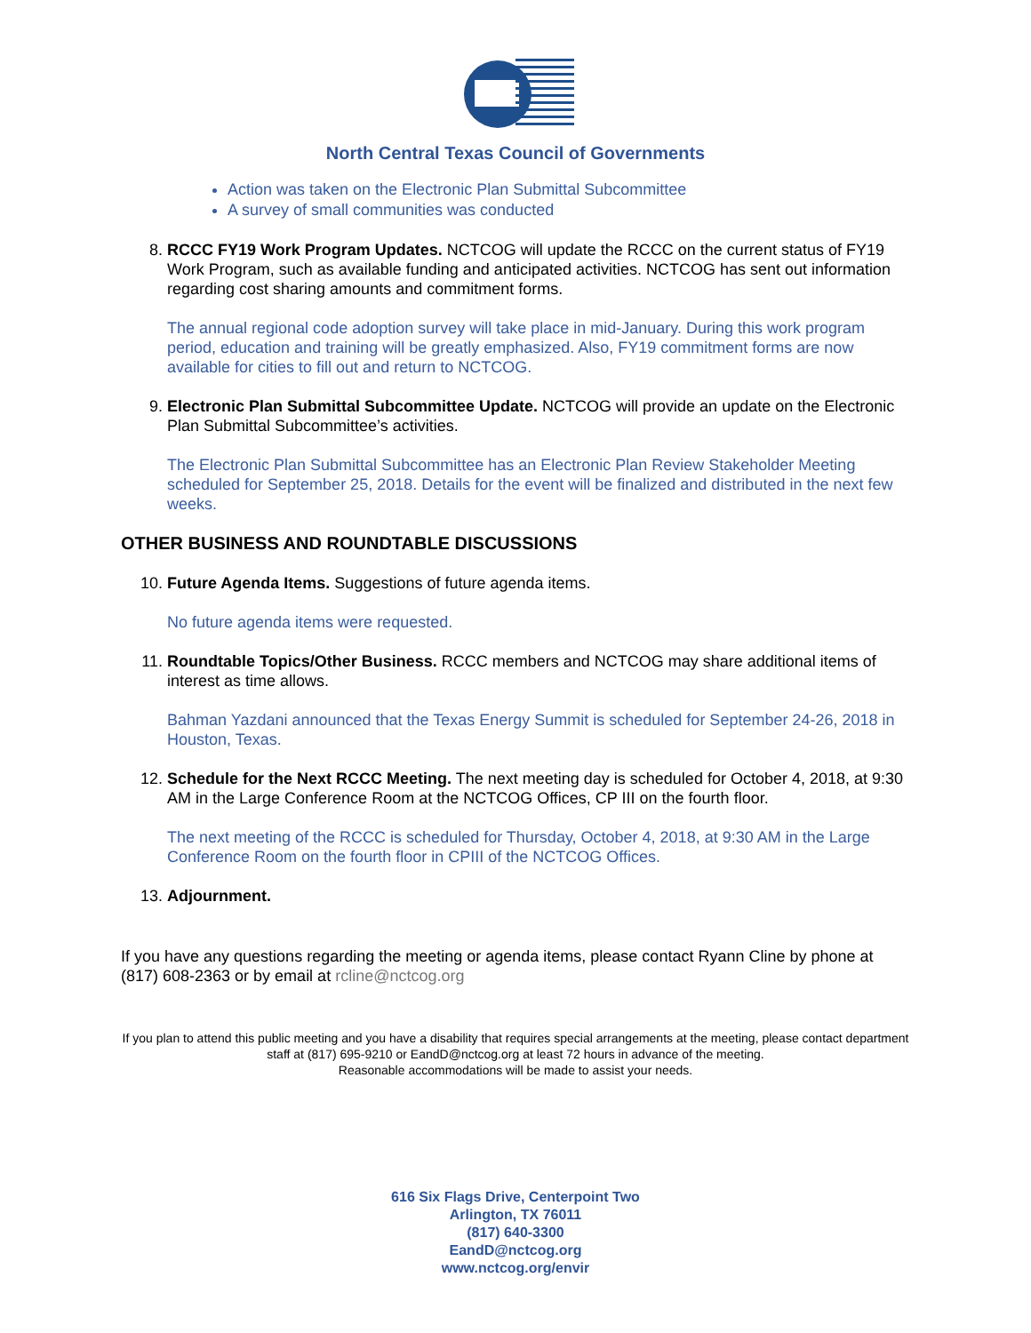North Central Texas Council of Governments
Action was taken on the Electronic Plan Submittal Subcommittee
A survey of small communities was conducted
8. RCCC FY19 Work Program Updates. NCTCOG will update the RCCC on the current status of FY19 Work Program, such as available funding and anticipated activities. NCTCOG has sent out information regarding cost sharing amounts and commitment forms.
The annual regional code adoption survey will take place in mid-January. During this work program period, education and training will be greatly emphasized. Also, FY19 commitment forms are now available for cities to fill out and return to NCTCOG.
9. Electronic Plan Submittal Subcommittee Update. NCTCOG will provide an update on the Electronic Plan Submittal Subcommittee’s activities.
The Electronic Plan Submittal Subcommittee has an Electronic Plan Review Stakeholder Meeting scheduled for September 25, 2018. Details for the event will be finalized and distributed in the next few weeks.
OTHER BUSINESS AND ROUNDTABLE DISCUSSIONS
10. Future Agenda Items. Suggestions of future agenda items.
No future agenda items were requested.
11. Roundtable Topics/Other Business. RCCC members and NCTCOG may share additional items of interest as time allows.
Bahman Yazdani announced that the Texas Energy Summit is scheduled for September 24-26, 2018 in Houston, Texas.
12. Schedule for the Next RCCC Meeting. The next meeting day is scheduled for October 4, 2018, at 9:30 AM in the Large Conference Room at the NCTCOG Offices, CP III on the fourth floor.
The next meeting of the RCCC is scheduled for Thursday, October 4, 2018, at 9:30 AM in the Large Conference Room on the fourth floor in CPIII of the NCTCOG Offices.
13. Adjournment.
If you have any questions regarding the meeting or agenda items, please contact Ryann Cline by phone at (817) 608-2363 or by email at rcline@nctcog.org
If you plan to attend this public meeting and you have a disability that requires special arrangements at the meeting, please contact department staff at (817) 695-9210 or EandD@nctcog.org at least 72 hours in advance of the meeting.
Reasonable accommodations will be made to assist your needs.
616 Six Flags Drive, Centerpoint Two
Arlington, TX 76011
(817) 640-3300
EandD@nctcog.org
www.nctcog.org/envir